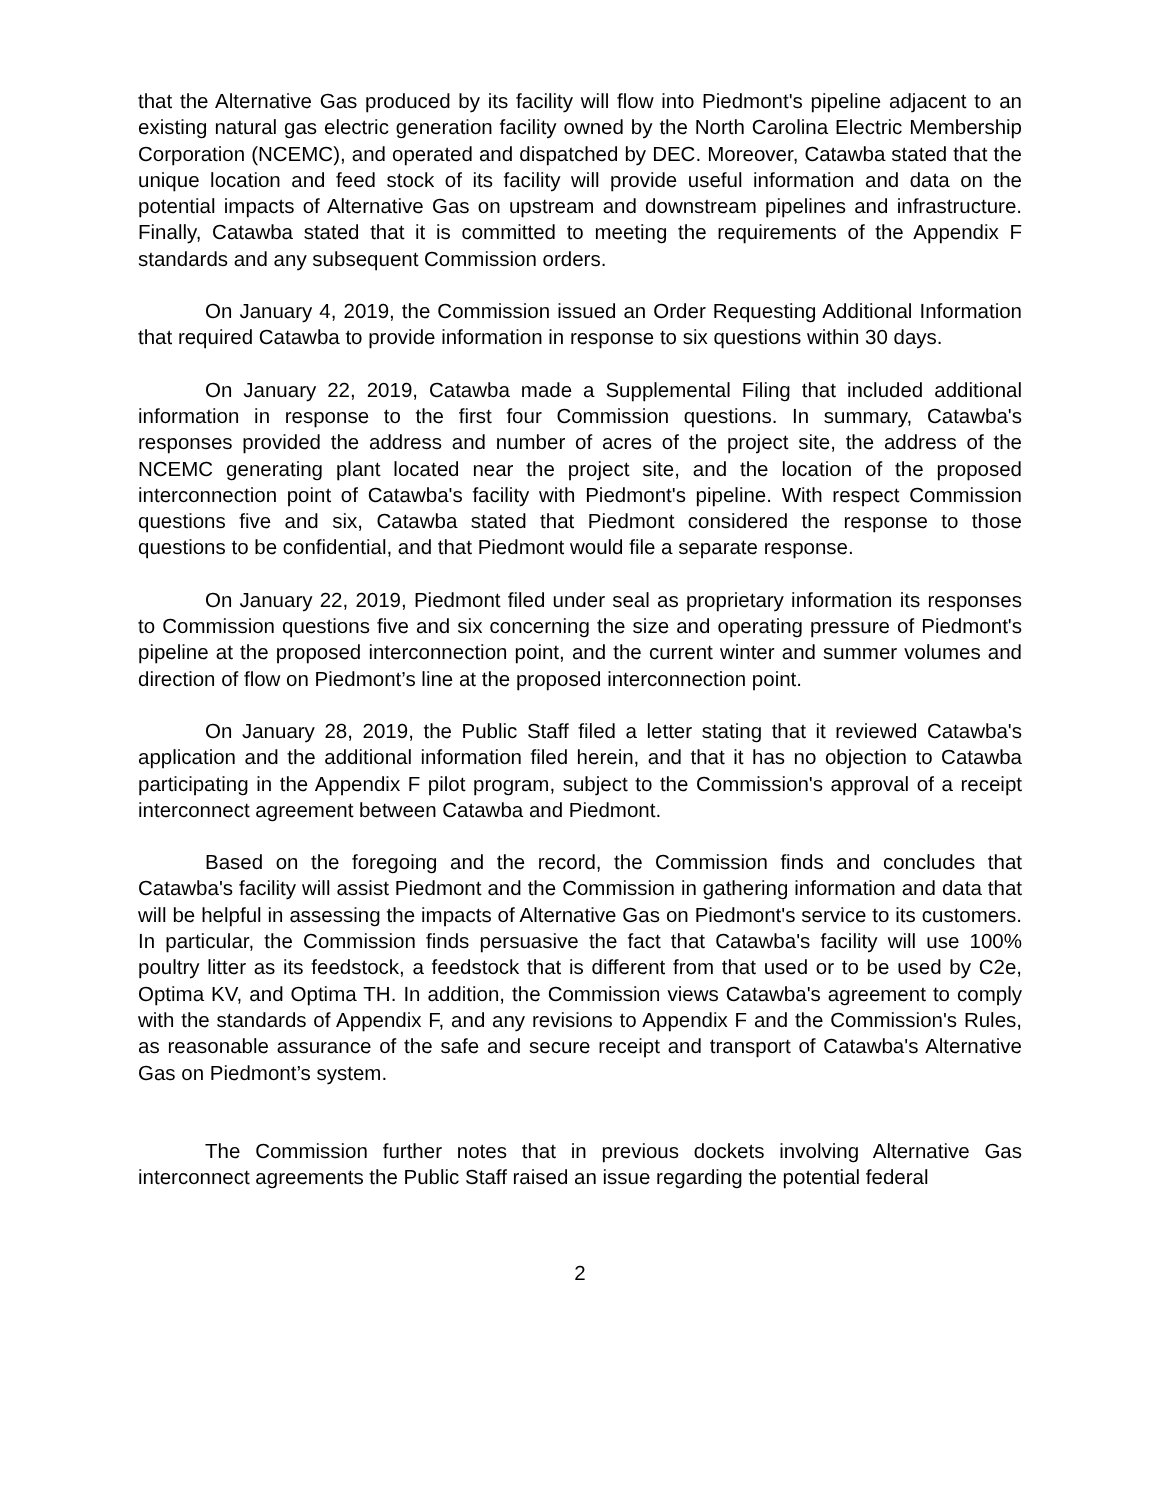that the Alternative Gas produced by its facility will flow into Piedmont's pipeline adjacent to an existing natural gas electric generation facility owned by the North Carolina Electric Membership Corporation (NCEMC), and operated and dispatched by DEC. Moreover, Catawba stated that the unique location and feed stock of its facility will provide useful information and data on the potential impacts of Alternative Gas on upstream and downstream pipelines and infrastructure. Finally, Catawba stated that it is committed to meeting the requirements of the Appendix F standards and any subsequent Commission orders.
On January 4, 2019, the Commission issued an Order Requesting Additional Information that required Catawba to provide information in response to six questions within 30 days.
On January 22, 2019, Catawba made a Supplemental Filing that included additional information in response to the first four Commission questions. In summary, Catawba's responses provided the address and number of acres of the project site, the address of the NCEMC generating plant located near the project site, and the location of the proposed interconnection point of Catawba's facility with Piedmont's pipeline. With respect Commission questions five and six, Catawba stated that Piedmont considered the response to those questions to be confidential, and that Piedmont would file a separate response.
On January 22, 2019, Piedmont filed under seal as proprietary information its responses to Commission questions five and six concerning the size and operating pressure of Piedmont's pipeline at the proposed interconnection point, and the current winter and summer volumes and direction of flow on Piedmont’s line at the proposed interconnection point.
On January 28, 2019, the Public Staff filed a letter stating that it reviewed Catawba's application and the additional information filed herein, and that it has no objection to Catawba participating in the Appendix F pilot program, subject to the Commission's approval of a receipt interconnect agreement between Catawba and Piedmont.
Based on the foregoing and the record, the Commission finds and concludes that Catawba's facility will assist Piedmont and the Commission in gathering information and data that will be helpful in assessing the impacts of Alternative Gas on Piedmont's service to its customers. In particular, the Commission finds persuasive the fact that Catawba's facility will use 100% poultry litter as its feedstock, a feedstock that is different from that used or to be used by C2e, Optima KV, and Optima TH. In addition, the Commission views Catawba's agreement to comply with the standards of Appendix F, and any revisions to Appendix F and the Commission's Rules, as reasonable assurance of the safe and secure receipt and transport of Catawba's Alternative Gas on Piedmont’s system.
The Commission further notes that in previous dockets involving Alternative Gas interconnect agreements the Public Staff raised an issue regarding the potential federal
2